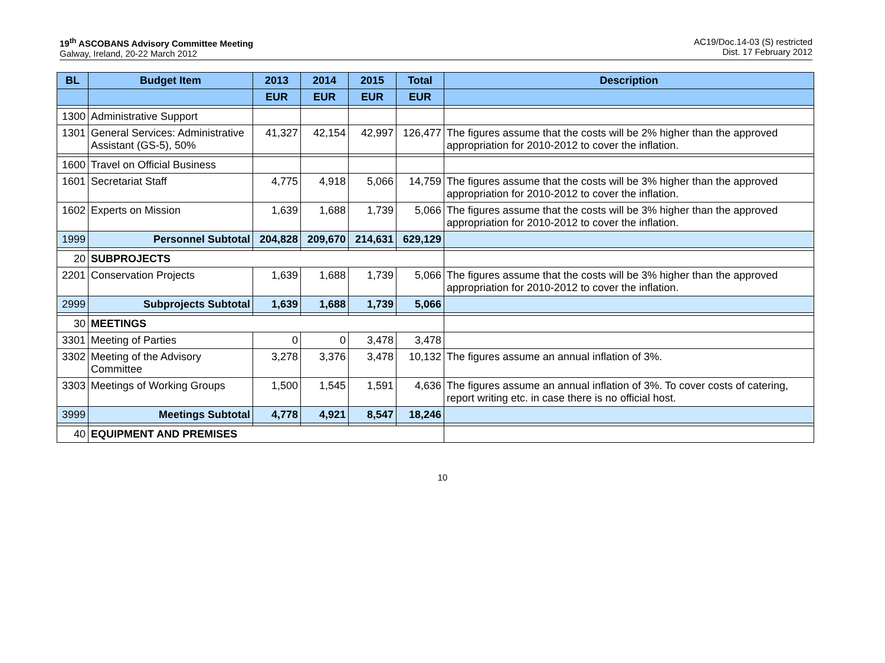19<sup>th</sup> ASCOBANS Advisory Committee Meeting
Galway, Ireland, 20-22 March 2012
AC19/Doc.14-03 (S) restricted
Dist. 17 February 2012
| BL | Budget Item | 2013 | 2014 | 2015 | Total | Description |
| --- | --- | --- | --- | --- | --- | --- |
| | | EUR | EUR | EUR | EUR | |
| 1300 | Administrative Support | | | | | |
| 1301 | General Services: Administrative Assistant (GS-5), 50% | 41,327 | 42,154 | 42,997 | 126,477 | The figures assume that the costs will be 2% higher than the approved appropriation for 2010-2012 to cover the inflation. |
| 1600 | Travel on Official Business | | | | | |
| 1601 | Secretariat Staff | 4,775 | 4,918 | 5,066 | 14,759 | The figures assume that the costs will be 3% higher than the approved appropriation for 2010-2012 to cover the inflation. |
| 1602 | Experts on Mission | 1,639 | 1,688 | 1,739 | 5,066 | The figures assume that the costs will be 3% higher than the approved appropriation for 2010-2012 to cover the inflation. |
| 1999 | Personnel Subtotal | 204,828 | 209,670 | 214,631 | 629,129 | |
| 20 | SUBPROJECTS | | | | | |
| 2201 | Conservation Projects | 1,639 | 1,688 | 1,739 | 5,066 | The figures assume that the costs will be 3% higher than the approved appropriation for 2010-2012 to cover the inflation. |
| 2999 | Subprojects Subtotal | 1,639 | 1,688 | 1,739 | 5,066 | |
| 30 | MEETINGS | | | | | |
| 3301 | Meeting of Parties | 0 | 0 | 3,478 | 3,478 | |
| 3302 | Meeting of the Advisory Committee | 3,278 | 3,376 | 3,478 | 10,132 | The figures assume an annual inflation of 3%. |
| 3303 | Meetings of Working Groups | 1,500 | 1,545 | 1,591 | 4,636 | The figures assume an annual inflation of 3%. To cover costs of catering, report writing etc. in case there is no official host. |
| 3999 | Meetings Subtotal | 4,778 | 4,921 | 8,547 | 18,246 | |
| 40 | EQUIPMENT AND PREMISES | | | | | |
10